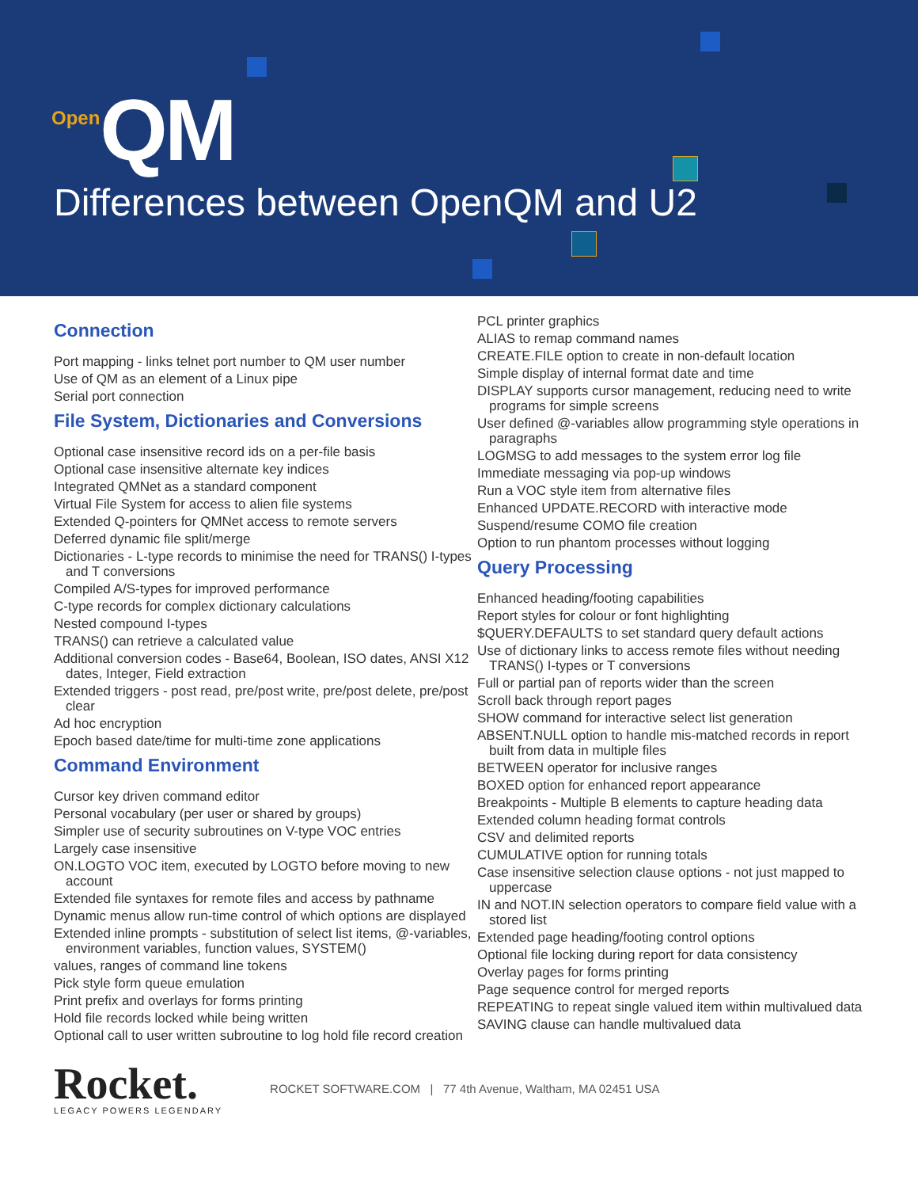Open QM
Differences between OpenQM and U2
Connection
Port mapping - links telnet port number to QM user number
Use of QM as an element of a Linux pipe
Serial port connection
File System, Dictionaries and Conversions
Optional case insensitive record ids on a per-file basis
Optional case insensitive alternate key indices
Integrated QMNet as a standard component
Virtual File System for access to alien file systems
Extended Q-pointers for QMNet access to remote servers
Deferred dynamic file split/merge
Dictionaries - L-type records to minimise the need for TRANS() I-types and T conversions
Compiled A/S-types for improved performance
C-type records for complex dictionary calculations
Nested compound I-types
TRANS() can retrieve a calculated value
Additional conversion codes - Base64, Boolean, ISO dates, ANSI X12 dates, Integer, Field extraction
Extended triggers - post read, pre/post write, pre/post delete, pre/post clear
Ad hoc encryption
Epoch based date/time for multi-time zone applications
Command Environment
Cursor key driven command editor
Personal vocabulary (per user or shared by groups)
Simpler use of security subroutines on V-type VOC entries
Largely case insensitive
ON.LOGTO VOC item, executed by LOGTO before moving to new account
Extended file syntaxes for remote files and access by pathname
Dynamic menus allow run-time control of which options are displayed
Extended inline prompts - substitution of select list items, @-variables, environment variables, function values, SYSTEM()
values, ranges of command line tokens
Pick style form queue emulation
Print prefix and overlays for forms printing
Hold file records locked while being written
Optional call to user written subroutine to log hold file record creation
PCL printer graphics
ALIAS to remap command names
CREATE.FILE option to create in non-default location
Simple display of internal format date and time
DISPLAY supports cursor management, reducing need to write programs for simple screens
User defined @-variables allow programming style operations in paragraphs
LOGMSG to add messages to the system error log file
Immediate messaging via pop-up windows
Run a VOC style item from alternative files
Enhanced UPDATE.RECORD with interactive mode
Suspend/resume COMO file creation
Option to run phantom processes without logging
Query Processing
Enhanced heading/footing capabilities
Report styles for colour or font highlighting
$QUERY.DEFAULTS to set standard query default actions
Use of dictionary links to access remote files without needing TRANS() I-types or T conversions
Full or partial pan of reports wider than the screen
Scroll back through report pages
SHOW command for interactive select list generation
ABSENT.NULL option to handle mis-matched records in report built from data in multiple files
BETWEEN operator for inclusive ranges
BOXED option for enhanced report appearance
Breakpoints - Multiple B elements to capture heading data
Extended column heading format controls
CSV and delimited reports
CUMULATIVE option for running totals
Case insensitive selection clause options - not just mapped to uppercase
IN and NOT.IN selection operators to compare field value with a stored list
Extended page heading/footing control options
Optional file locking during report for data consistency
Overlay pages for forms printing
Page sequence control for merged reports
REPEATING to repeat single valued item within multivalued data
SAVING clause can handle multivalued data
Rocket.
LEGACY POWERS LEGENDARY
ROCKET SOFTWARE.COM | 77 4th Avenue, Waltham, MA 02451 USA